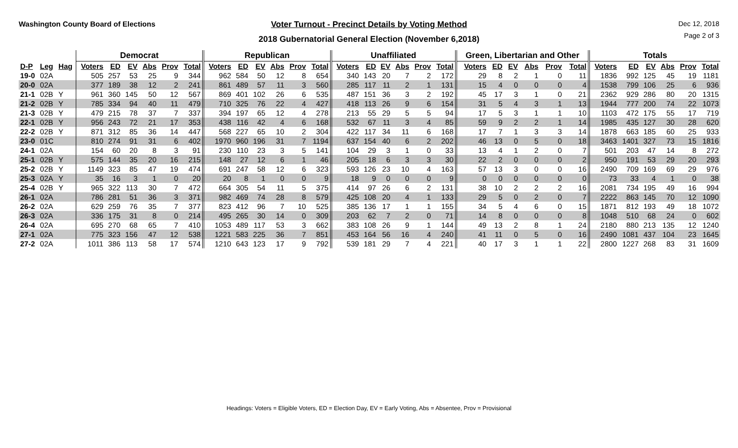Washington County Board of Elections
Voter Turnout - Precinct Details by Voting Method
2018 Gubernatorial General Election (November 6,2018)
Dec 12, 2018
Page 2 of 3
| | | | Democrat | | | | | | Republican | | | | | | Unaffiliated | | | | | | Green, Libertarian and Other | | | | | | Totals | | | | | |
| --- | --- | --- | --- | --- | --- | --- | --- | --- | --- | --- | --- | --- | --- | --- | --- | --- | --- | --- | --- | --- | --- | --- | --- | --- | --- | --- | --- | --- | --- | --- | --- | --- |
| D-P | Leg | Hag | Voters | ED | EV | Abs | Prov | Total | Voters | ED | EV | Abs | Prov | Total | Voters | ED | EV | Abs | Prov | Total | Voters | ED | EV | Abs | Prov | Total | Voters | ED | EV | Abs | Prov | Total |
| 19-0 | 02A | | 505 | 257 | 53 | 25 | 9 | 344 | 962 | 584 | 50 | 12 | 8 | 654 | 340 | 143 | 20 | 7 | 2 | 172 | 29 | 8 | 2 | 1 | 0 | 11 | 1836 | 992 | 125 | 45 | 19 | 1181 |
| 20-0 | 02A | | 377 | 189 | 38 | 12 | 2 | 241 | 861 | 489 | 57 | 11 | 3 | 560 | 285 | 117 | 11 | 2 | 1 | 131 | 15 | 4 | 0 | 0 | 0 | 4 | 1538 | 799 | 106 | 25 | 6 | 936 |
| 21-1 | 02B | Y | 961 | 360 | 145 | 50 | 12 | 567 | 869 | 401 | 102 | 26 | 6 | 535 | 487 | 151 | 36 | 3 | 2 | 192 | 45 | 17 | 3 | 1 | 0 | 21 | 2362 | 929 | 286 | 80 | 20 | 1315 |
| 21-2 | 02B | Y | 785 | 334 | 94 | 40 | 11 | 479 | 710 | 325 | 76 | 22 | 4 | 427 | 418 | 113 | 26 | 9 | 6 | 154 | 31 | 5 | 4 | 3 | 1 | 13 | 1944 | 777 | 200 | 74 | 22 | 1073 |
| 21-3 | 02B | Y | 479 | 215 | 78 | 37 | 7 | 337 | 394 | 197 | 65 | 12 | 4 | 278 | 213 | 55 | 29 | 5 | 5 | 94 | 17 | 5 | 3 | 1 | 1 | 10 | 1103 | 472 | 175 | 55 | 17 | 719 |
| 22-1 | 02B | Y | 956 | 243 | 72 | 21 | 17 | 353 | 438 | 116 | 42 | 4 | 6 | 168 | 532 | 67 | 11 | 3 | 4 | 85 | 59 | 9 | 2 | 2 | 1 | 14 | 1985 | 435 | 127 | 30 | 28 | 620 |
| 22-2 | 02B | Y | 871 | 312 | 85 | 36 | 14 | 447 | 568 | 227 | 65 | 10 | 2 | 304 | 422 | 117 | 34 | 11 | 6 | 168 | 17 | 7 | 1 | 3 | 3 | 14 | 1878 | 663 | 185 | 60 | 25 | 933 |
| 23-0 | 01C | | 810 | 274 | 91 | 31 | 6 | 402 | 1970 | 960 | 196 | 31 | 7 | 1194 | 637 | 154 | 40 | 6 | 2 | 202 | 46 | 13 | 0 | 5 | 0 | 18 | 3463 | 1401 | 327 | 73 | 15 | 1816 |
| 24-1 | 02A | | 154 | 60 | 20 | 8 | 3 | 91 | 230 | 110 | 23 | 3 | 5 | 141 | 104 | 29 | 3 | 1 | 0 | 33 | 13 | 4 | 1 | 2 | 0 | 7 | 501 | 203 | 47 | 14 | 8 | 272 |
| 25-1 | 02B | Y | 575 | 144 | 35 | 20 | 16 | 215 | 148 | 27 | 12 | 6 | 1 | 46 | 205 | 18 | 6 | 3 | 3 | 30 | 22 | 2 | 0 | 0 | 0 | 2 | 950 | 191 | 53 | 29 | 20 | 293 |
| 25-2 | 02B | Y | 1149 | 323 | 85 | 47 | 19 | 474 | 691 | 247 | 58 | 12 | 6 | 323 | 593 | 126 | 23 | 10 | 4 | 163 | 57 | 13 | 3 | 0 | 0 | 16 | 2490 | 709 | 169 | 69 | 29 | 976 |
| 25-3 | 02A | Y | 35 | 16 | 3 | 1 | 0 | 20 | 20 | 8 | 1 | 0 | 0 | 9 | 18 | 9 | 0 | 0 | 0 | 9 | 0 | 0 | 0 | 0 | 0 | 0 | 73 | 33 | 4 | 1 | 0 | 38 |
| 25-4 | 02B | Y | 965 | 322 | 113 | 30 | 7 | 472 | 664 | 305 | 54 | 11 | 5 | 375 | 414 | 97 | 26 | 6 | 2 | 131 | 38 | 10 | 2 | 2 | 2 | 16 | 2081 | 734 | 195 | 49 | 16 | 994 |
| 26-1 | 02A | | 786 | 281 | 51 | 36 | 3 | 371 | 982 | 469 | 74 | 28 | 8 | 579 | 425 | 108 | 20 | 4 | 1 | 133 | 29 | 5 | 0 | 2 | 0 | 7 | 2222 | 863 | 145 | 70 | 12 | 1090 |
| 26-2 | 02A | | 629 | 259 | 76 | 35 | 7 | 377 | 823 | 412 | 96 | 7 | 10 | 525 | 385 | 136 | 17 | 1 | 1 | 155 | 34 | 5 | 4 | 6 | 0 | 15 | 1871 | 812 | 193 | 49 | 18 | 1072 |
| 26-3 | 02A | | 336 | 175 | 31 | 8 | 0 | 214 | 495 | 265 | 30 | 14 | 0 | 309 | 203 | 62 | 7 | 2 | 0 | 71 | 14 | 8 | 0 | 0 | 0 | 8 | 1048 | 510 | 68 | 24 | 0 | 602 |
| 26-4 | 02A | | 695 | 270 | 68 | 65 | 7 | 410 | 1053 | 489 | 117 | 53 | 3 | 662 | 383 | 108 | 26 | 9 | 1 | 144 | 49 | 13 | 2 | 8 | 1 | 24 | 2180 | 880 | 213 | 135 | 12 | 1240 |
| 27-1 | 02A | | 775 | 323 | 156 | 47 | 12 | 538 | 1221 | 583 | 225 | 36 | 7 | 851 | 453 | 164 | 56 | 16 | 4 | 240 | 41 | 11 | 0 | 5 | 0 | 16 | 2490 | 1081 | 437 | 104 | 23 | 1645 |
| 27-2 | 02A | | 1011 | 386 | 113 | 58 | 17 | 574 | 1210 | 643 | 123 | 17 | 9 | 792 | 539 | 181 | 29 | 7 | 4 | 221 | 40 | 17 | 3 | 1 | 1 | 22 | 2800 | 1227 | 268 | 83 | 31 | 1609 |
Headings: Voters = Eligible Voters, ED = Election Day, EV = Early Voting, Abs = Absentee, Prov = Provisional